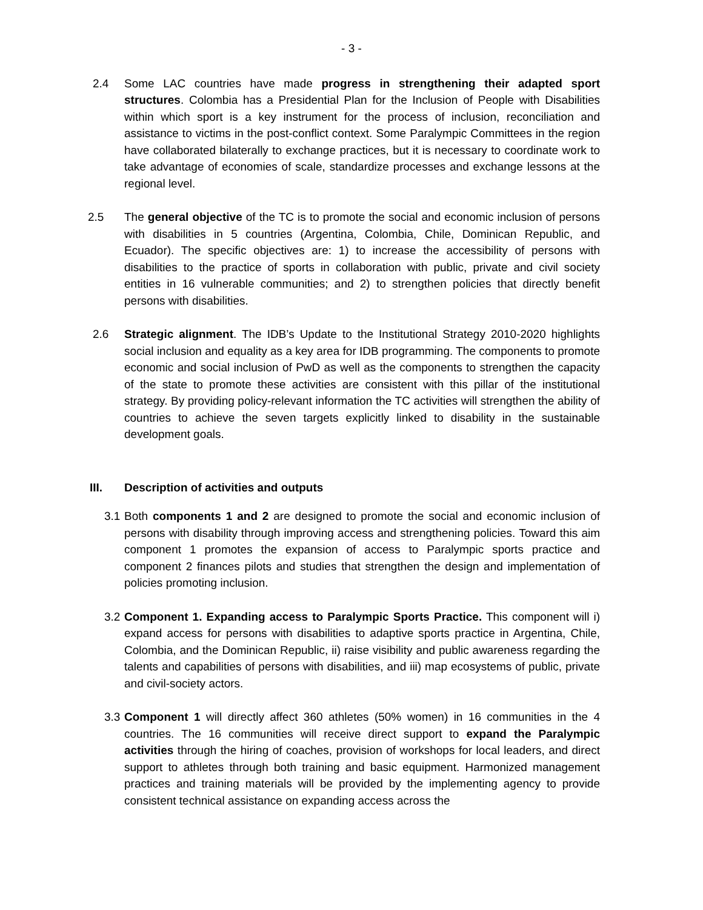- 3 -
2.4 Some LAC countries have made progress in strengthening their adapted sport structures. Colombia has a Presidential Plan for the Inclusion of People with Disabilities within which sport is a key instrument for the process of inclusion, reconciliation and assistance to victims in the post-conflict context. Some Paralympic Committees in the region have collaborated bilaterally to exchange practices, but it is necessary to coordinate work to take advantage of economies of scale, standardize processes and exchange lessons at the regional level.
2.5 The general objective of the TC is to promote the social and economic inclusion of persons with disabilities in 5 countries (Argentina, Colombia, Chile, Dominican Republic, and Ecuador). The specific objectives are: 1) to increase the accessibility of persons with disabilities to the practice of sports in collaboration with public, private and civil society entities in 16 vulnerable communities; and 2) to strengthen policies that directly benefit persons with disabilities.
2.6 Strategic alignment. The IDB’s Update to the Institutional Strategy 2010-2020 highlights social inclusion and equality as a key area for IDB programming. The components to promote economic and social inclusion of PwD as well as the components to strengthen the capacity of the state to promote these activities are consistent with this pillar of the institutional strategy. By providing policy-relevant information the TC activities will strengthen the ability of countries to achieve the seven targets explicitly linked to disability in the sustainable development goals.
III. Description of activities and outputs
3.1
Both components 1 and 2 are designed to promote the social and economic inclusion of persons with disability through improving access and strengthening policies. Toward this aim component 1 promotes the expansion of access to Paralympic sports practice and component 2 finances pilots and studies that strengthen the design and implementation of policies promoting inclusion.
3.2
Component 1. Expanding access to Paralympic Sports Practice. This component will i) expand access for persons with disabilities to adaptive sports practice in Argentina, Chile, Colombia, and the Dominican Republic, ii) raise visibility and public awareness regarding the talents and capabilities of persons with disabilities, and iii) map ecosystems of public, private and civil-society actors.
3.3
Component 1 will directly affect 360 athletes (50% women) in 16 communities in the 4 countries. The 16 communities will receive direct support to expand the Paralympic activities through the hiring of coaches, provision of workshops for local leaders, and direct support to athletes through both training and basic equipment. Harmonized management practices and training materials will be provided by the implementing agency to provide consistent technical assistance on expanding access across the